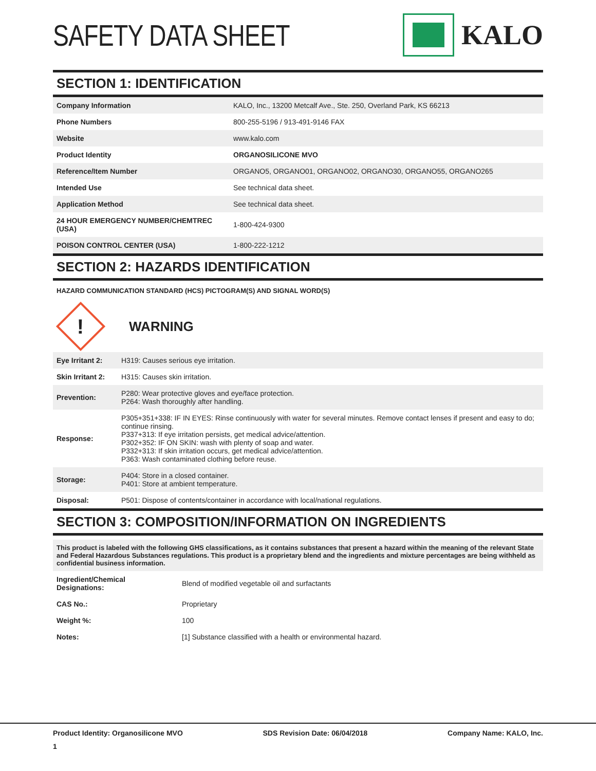SAFETY DATA SHEET KALO
SECTION 1: IDENTIFICATION
| Company Information | KALO, Inc., 13200 Metcalf Ave., Ste. 250, Overland Park, KS 66213 |
| Phone Numbers | 800-255-5196 / 913-491-9146 FAX |
| Website | www.kalo.com |
| Product Identity | ORGANOSILICONE MVO |
| Reference/Item Number | ORGANO5, ORGANO01, ORGANO02, ORGANO30, ORGANO55, ORGANO265 |
| Intended Use | See technical data sheet. |
| Application Method | See technical data sheet. |
| 24 HOUR EMERGENCY NUMBER/CHEMTREC (USA) | 1-800-424-9300 |
| POISON CONTROL CENTER (USA) | 1-800-222-1212 |
SECTION 2: HAZARDS IDENTIFICATION
HAZARD COMMUNICATION STANDARD (HCS) PICTOGRAM(S) AND SIGNAL WORD(S)
!
WARNING
| Eye Irritant 2: | H319: Causes serious eye irritation. |
| Skin Irritant 2: | H315: Causes skin irritation. |
| Prevention: | P280: Wear protective gloves and eye/face protection. P264: Wash thoroughly after handling. |
| Response: | P305+351+338: IF IN EYES: Rinse continuously with water for several minutes. Remove contact lenses if present and easy to do; continue rinsing. P337+313: If eye irritation persists, get medical advice/attention. P302+352: IF ON SKIN: wash with plenty of soap and water. P332+313: If skin irritation occurs, get medical advice/attention. P363: Wash contaminated clothing before reuse. |
| Storage: | P404: Store in a closed container. P401: Store at ambient temperature. |
| Disposal: | P501: Dispose of contents/container in accordance with local/national regulations. |
SECTION 3: COMPOSITION/INFORMATION ON INGREDIENTS
This product is labeled with the following GHS classifications, as it contains substances that present a hazard within the meaning of the relevant State and Federal Hazardous Substances regulations. This product is a proprietary blend and the ingredients and mixture percentages are being withheld as confidential business information.
| Ingredient/Chemical Designations: | Blend of modified vegetable oil and surfactants |
| CAS No.: | Proprietary |
| Weight %: | 100 |
| Notes: | [1] Substance classified with a health or environmental hazard. |
Product Identity: Organosilicone MVO SDS Revision Date: 06/04/2018 Company Name: KALO, Inc.
1